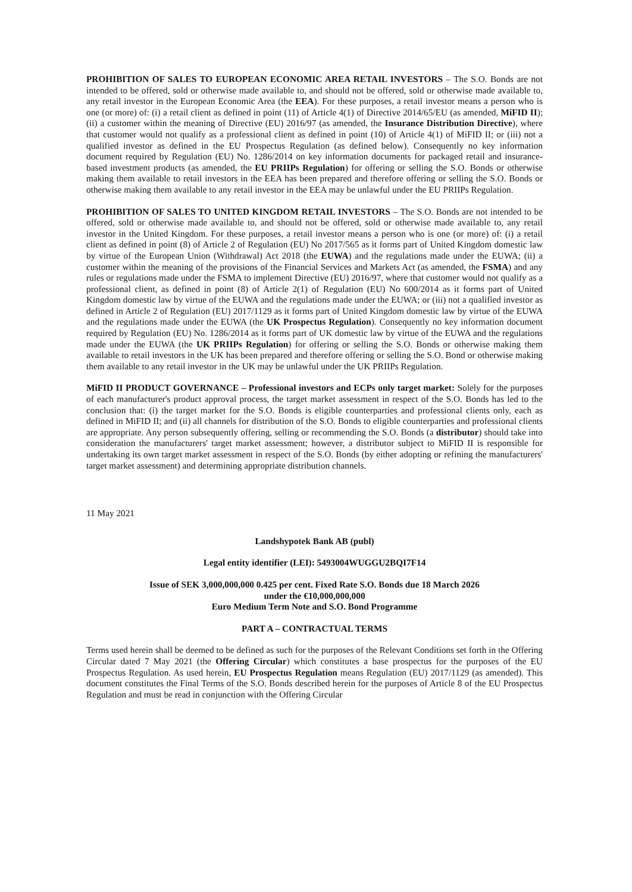PROHIBITION OF SALES TO EUROPEAN ECONOMIC AREA RETAIL INVESTORS – The S.O. Bonds are not intended to be offered, sold or otherwise made available to, and should not be offered, sold or otherwise made available to, any retail investor in the European Economic Area (the EEA). For these purposes, a retail investor means a person who is one (or more) of: (i) a retail client as defined in point (11) of Article 4(1) of Directive 2014/65/EU (as amended, MiFID II); (ii) a customer within the meaning of Directive (EU) 2016/97 (as amended, the Insurance Distribution Directive), where that customer would not qualify as a professional client as defined in point (10) of Article 4(1) of MiFID II; or (iii) not a qualified investor as defined in the EU Prospectus Regulation (as defined below). Consequently no key information document required by Regulation (EU) No. 1286/2014 on key information documents for packaged retail and insurance-based investment products (as amended, the EU PRIIPs Regulation) for offering or selling the S.O. Bonds or otherwise making them available to retail investors in the EEA has been prepared and therefore offering or selling the S.O. Bonds or otherwise making them available to any retail investor in the EEA may be unlawful under the EU PRIIPs Regulation.
PROHIBITION OF SALES TO UNITED KINGDOM RETAIL INVESTORS – The S.O. Bonds are not intended to be offered, sold or otherwise made available to, and should not be offered, sold or otherwise made available to, any retail investor in the United Kingdom. For these purposes, a retail investor means a person who is one (or more) of: (i) a retail client as defined in point (8) of Article 2 of Regulation (EU) No 2017/565 as it forms part of United Kingdom domestic law by virtue of the European Union (Withdrawal) Act 2018 (the EUWA) and the regulations made under the EUWA; (ii) a customer within the meaning of the provisions of the Financial Services and Markets Act (as amended, the FSMA) and any rules or regulations made under the FSMA to implement Directive (EU) 2016/97, where that customer would not qualify as a professional client, as defined in point (8) of Article 2(1) of Regulation (EU) No 600/2014 as it forms part of United Kingdom domestic law by virtue of the EUWA and the regulations made under the EUWA; or (iii) not a qualified investor as defined in Article 2 of Regulation (EU) 2017/1129 as it forms part of United Kingdom domestic law by virtue of the EUWA and the regulations made under the EUWA (the UK Prospectus Regulation). Consequently no key information document required by Regulation (EU) No. 1286/2014 as it forms part of UK domestic law by virtue of the EUWA and the regulations made under the EUWA (the UK PRIIPs Regulation) for offering or selling the S.O. Bonds or otherwise making them available to retail investors in the UK has been prepared and therefore offering or selling the S.O. Bond or otherwise making them available to any retail investor in the UK may be unlawful under the UK PRIIPs Regulation.
MiFID II PRODUCT GOVERNANCE – Professional investors and ECPs only target market: Solely for the purposes of each manufacturer's product approval process, the target market assessment in respect of the S.O. Bonds has led to the conclusion that: (i) the target market for the S.O. Bonds is eligible counterparties and professional clients only, each as defined in MiFID II; and (ii) all channels for distribution of the S.O. Bonds to eligible counterparties and professional clients are appropriate. Any person subsequently offering, selling or recommending the S.O. Bonds (a distributor) should take into consideration the manufacturers' target market assessment; however, a distributor subject to MiFID II is responsible for undertaking its own target market assessment in respect of the S.O. Bonds (by either adopting or refining the manufacturers' target market assessment) and determining appropriate distribution channels.
11 May 2021
Landshypotek Bank AB (publ)
Legal entity identifier (LEI): 5493004WUGGU2BQI7F14
Issue of SEK 3,000,000,000 0.425 per cent. Fixed Rate S.O. Bonds due 18 March 2026
under the €10,000,000,000
Euro Medium Term Note and S.O. Bond Programme
PART A – CONTRACTUAL TERMS
Terms used herein shall be deemed to be defined as such for the purposes of the Relevant Conditions set forth in the Offering Circular dated 7 May 2021 (the Offering Circular) which constitutes a base prospectus for the purposes of the EU Prospectus Regulation. As used herein, EU Prospectus Regulation means Regulation (EU) 2017/1129 (as amended). This document constitutes the Final Terms of the S.O. Bonds described herein for the purposes of Article 8 of the EU Prospectus Regulation and must be read in conjunction with the Offering Circular